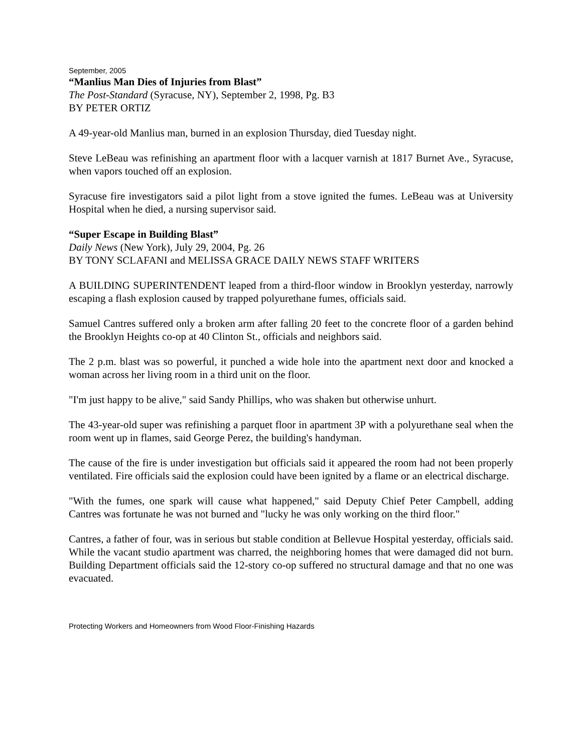September, 2005
“Manlius Man Dies of Injuries from Blast”
The Post-Standard (Syracuse, NY), September 2, 1998, Pg. B3
BY PETER ORTIZ
A 49-year-old Manlius man, burned in an explosion Thursday, died Tuesday night.
Steve LeBeau was refinishing an apartment floor with a lacquer varnish at 1817 Burnet Ave., Syracuse, when vapors touched off an explosion.
Syracuse fire investigators said a pilot light from a stove ignited the fumes. LeBeau was at University Hospital when he died, a nursing supervisor said.
“Super Escape in Building Blast”
Daily News (New York), July 29, 2004, Pg. 26
BY TONY SCLAFANI and MELISSA GRACE DAILY NEWS STAFF WRITERS
A BUILDING SUPERINTENDENT leaped from a third-floor window in Brooklyn yesterday, narrowly escaping a flash explosion caused by trapped polyurethane fumes, officials said.
Samuel Cantres suffered only a broken arm after falling 20 feet to the concrete floor of a garden behind the Brooklyn Heights co-op at 40 Clinton St., officials and neighbors said.
The 2 p.m. blast was so powerful, it punched a wide hole into the apartment next door and knocked a woman across her living room in a third unit on the floor.
"I'm just happy to be alive," said Sandy Phillips, who was shaken but otherwise unhurt.
The 43-year-old super was refinishing a parquet floor in apartment 3P with a polyurethane seal when the room went up in flames, said George Perez, the building's handyman.
The cause of the fire is under investigation but officials said it appeared the room had not been properly ventilated. Fire officials said the explosion could have been ignited by a flame or an electrical discharge.
"With the fumes, one spark will cause what happened," said Deputy Chief Peter Campbell, adding Cantres was fortunate he was not burned and "lucky he was only working on the third floor."
Cantres, a father of four, was in serious but stable condition at Bellevue Hospital yesterday, officials said. While the vacant studio apartment was charred, the neighboring homes that were damaged did not burn. Building Department officials said the 12-story co-op suffered no structural damage and that no one was evacuated.
Protecting Workers and Homeowners from Wood Floor-Finishing Hazards